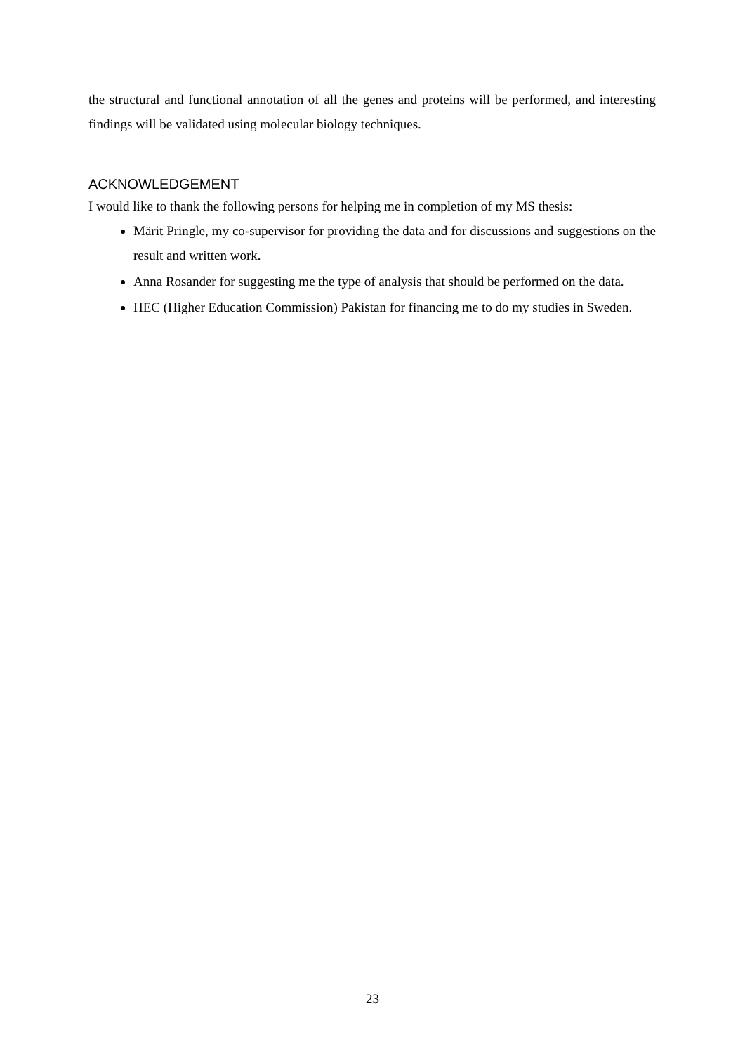the structural and functional annotation of all the genes and proteins will be performed, and interesting findings will be validated using molecular biology techniques.
ACKNOWLEDGEMENT
I would like to thank the following persons for helping me in completion of my MS thesis:
Märit Pringle, my co-supervisor for providing the data and for discussions and suggestions on the result and written work.
Anna Rosander for suggesting me the type of analysis that should be performed on the data.
HEC (Higher Education Commission) Pakistan for financing me to do my studies in Sweden.
23